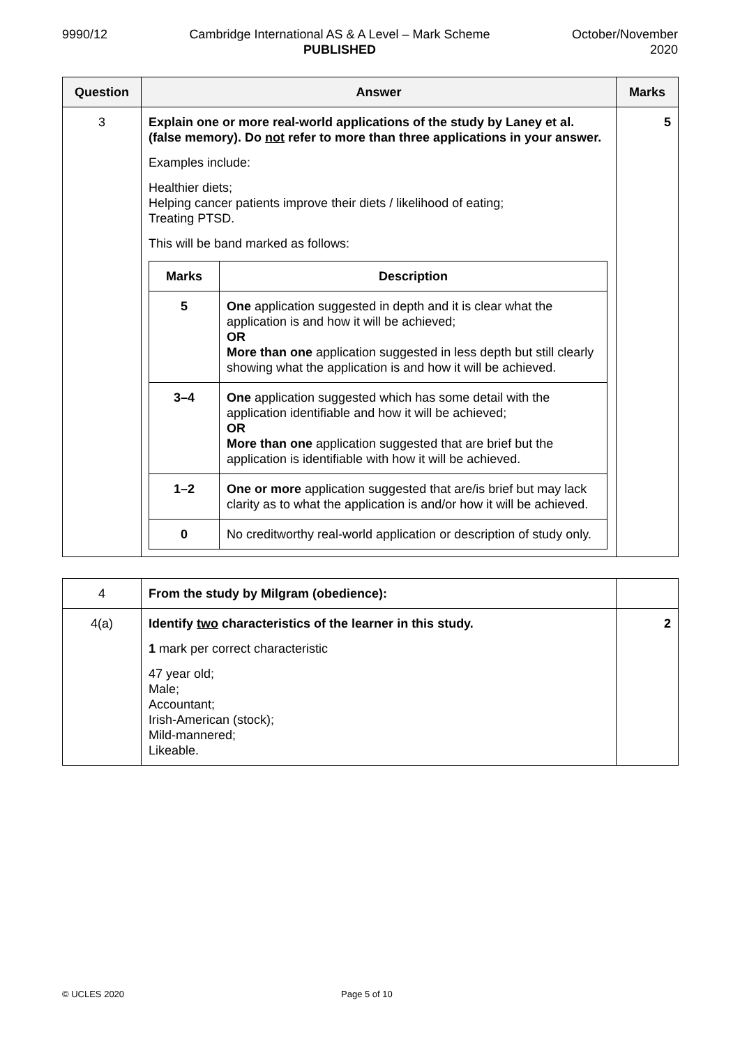9990/12 Cambridge International AS & A Level – Mark Scheme
PUBLISHED
October/November
2020
| Question | Answer | Marks |
| --- | --- | --- |
| 3 | Explain one or more real-world applications of the study by Laney et al. (false memory). Do not refer to more than three applications in your answer. Examples include: Healthier diets; Helping cancer patients improve their diets / likelihood of eating; Treating PTSD. This will be band marked as follows: / Marks / Description / / --- / --- / / 5 / One application suggested in depth and it is clear what the application is and how it will be achieved; OR More than one application suggested in less depth but still clearly showing what the application is and how it will be achieved. / / 3–4 / One application suggested which has some detail with the application identifiable and how it will be achieved; OR More than one application suggested that are brief but the application is identifiable with how it will be achieved. / / 1–2 / One or more application suggested that are/is brief but may lack clarity as to what the application is and/or how it will be achieved. / / 0 / No creditworthy real-world application or description of study only. / | 5 |
| 4 | From the study by Milgram (obedience): | |
| 4(a) | Identify two characteristics of the learner in this study. 1 mark per correct characteristic 47 year old; Male; Accountant; Irish-American (stock); Mild-mannered; Likeable. | 2 |
© UCLES 2020 Page 5 of 10